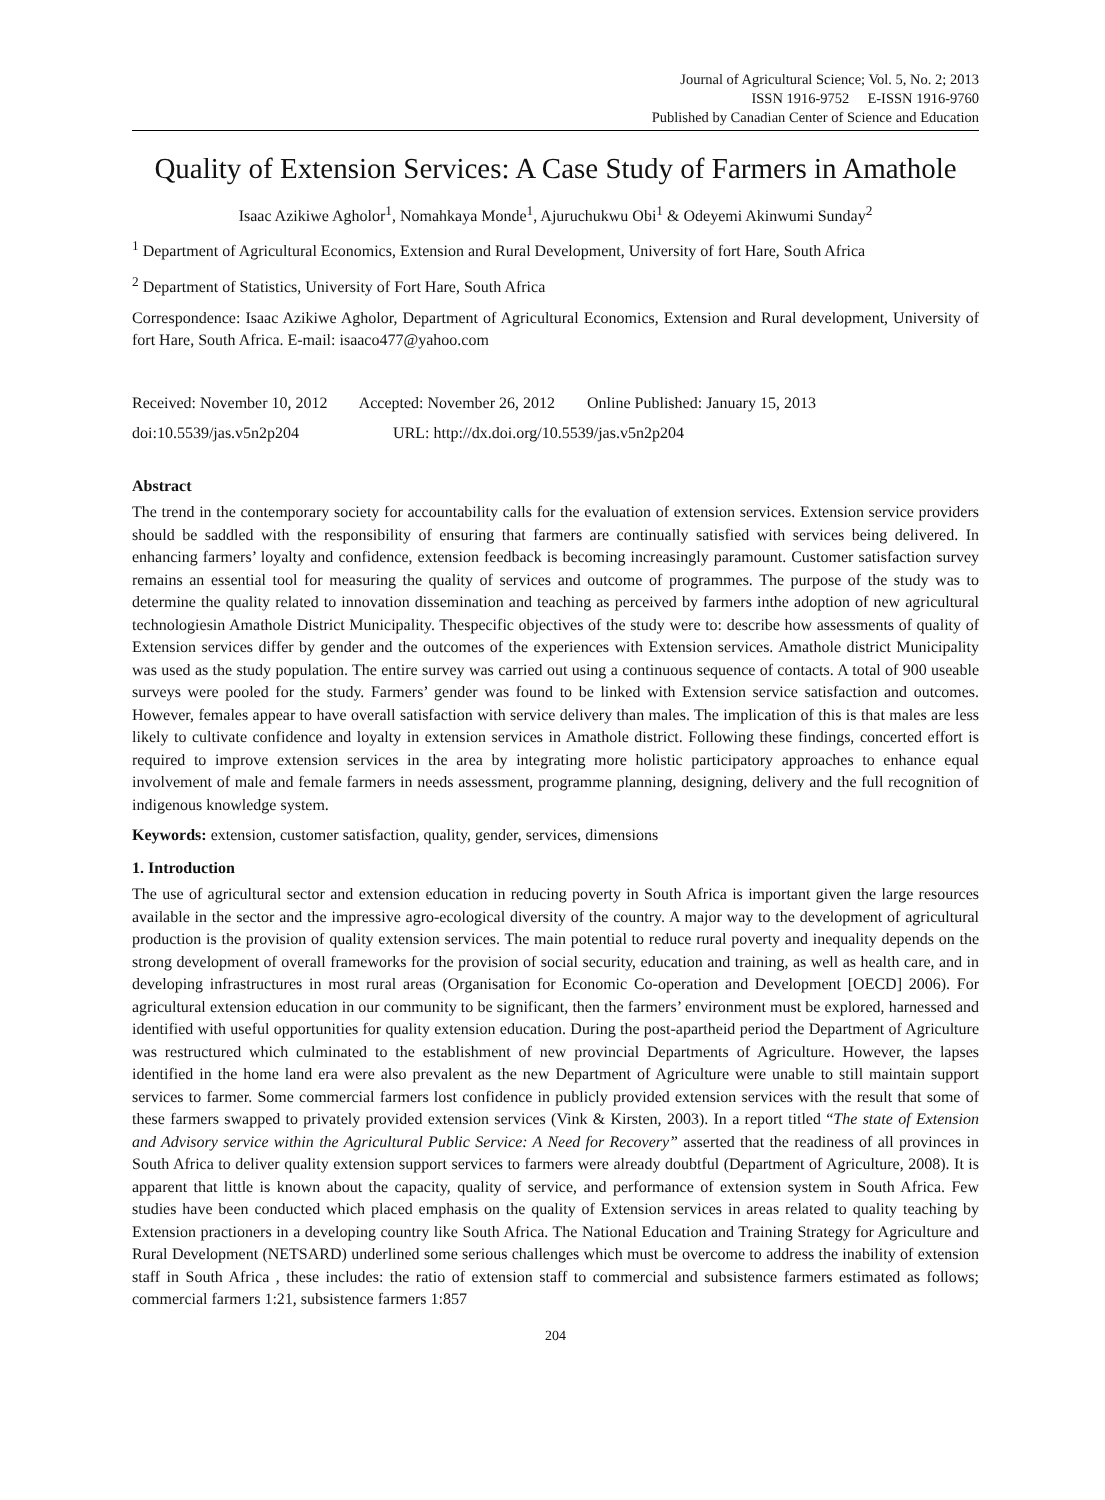Journal of Agricultural Science; Vol. 5, No. 2; 2013
ISSN 1916-9752 E-ISSN 1916-9760
Published by Canadian Center of Science and Education
Quality of Extension Services: A Case Study of Farmers in Amathole
Isaac Azikiwe Agholor<sup>1</sup>, Nomahkaya Monde<sup>1</sup>, Ajuruchukwu Obi<sup>1</sup> & Odeyemi Akinwumi Sunday<sup>2</sup>
<sup>1</sup> Department of Agricultural Economics, Extension and Rural Development, University of fort Hare, South Africa
<sup>2</sup> Department of Statistics, University of Fort Hare, South Africa
Correspondence: Isaac Azikiwe Agholor, Department of Agricultural Economics, Extension and Rural development, University of fort Hare, South Africa. E-mail: isaaco477@yahoo.com
Received: November 10, 2012 Accepted: November 26, 2012 Online Published: January 15, 2013
doi:10.5539/jas.v5n2p204 URL: http://dx.doi.org/10.5539/jas.v5n2p204
Abstract
The trend in the contemporary society for accountability calls for the evaluation of extension services. Extension service providers should be saddled with the responsibility of ensuring that farmers are continually satisfied with services being delivered. In enhancing farmers’ loyalty and confidence, extension feedback is becoming increasingly paramount. Customer satisfaction survey remains an essential tool for measuring the quality of services and outcome of programmes. The purpose of the study was to determine the quality related to innovation dissemination and teaching as perceived by farmers inthe adoption of new agricultural technologiesin Amathole District Municipality. Thespecific objectives of the study were to: describe how assessments of quality of Extension services differ by gender and the outcomes of the experiences with Extension services. Amathole district Municipality was used as the study population. The entire survey was carried out using a continuous sequence of contacts. A total of 900 useable surveys were pooled for the study. Farmers’ gender was found to be linked with Extension service satisfaction and outcomes. However, females appear to have overall satisfaction with service delivery than males. The implication of this is that males are less likely to cultivate confidence and loyalty in extension services in Amathole district. Following these findings, concerted effort is required to improve extension services in the area by integrating more holistic participatory approaches to enhance equal involvement of male and female farmers in needs assessment, programme planning, designing, delivery and the full recognition of indigenous knowledge system.
Keywords: extension, customer satisfaction, quality, gender, services, dimensions
1. Introduction
The use of agricultural sector and extension education in reducing poverty in South Africa is important given the large resources available in the sector and the impressive agro-ecological diversity of the country. A major way to the development of agricultural production is the provision of quality extension services. The main potential to reduce rural poverty and inequality depends on the strong development of overall frameworks for the provision of social security, education and training, as well as health care, and in developing infrastructures in most rural areas (Organisation for Economic Co-operation and Development [OECD] 2006). For agricultural extension education in our community to be significant, then the farmers’ environment must be explored, harnessed and identified with useful opportunities for quality extension education. During the post-apartheid period the Department of Agriculture was restructured which culminated to the establishment of new provincial Departments of Agriculture. However, the lapses identified in the home land era were also prevalent as the new Department of Agriculture were unable to still maintain support services to farmer. Some commercial farmers lost confidence in publicly provided extension services with the result that some of these farmers swapped to privately provided extension services (Vink & Kirsten, 2003). In a report titled “The state of Extension and Advisory service within the Agricultural Public Service: A Need for Recovery” asserted that the readiness of all provinces in South Africa to deliver quality extension support services to farmers were already doubtful (Department of Agriculture, 2008). It is apparent that little is known about the capacity, quality of service, and performance of extension system in South Africa. Few studies have been conducted which placed emphasis on the quality of Extension services in areas related to quality teaching by Extension practioners in a developing country like South Africa. The National Education and Training Strategy for Agriculture and Rural Development (NETSARD) underlined some serious challenges which must be overcome to address the inability of extension staff in South Africa , these includes: the ratio of extension staff to commercial and subsistence farmers estimated as follows; commercial farmers 1:21, subsistence farmers 1:857
204